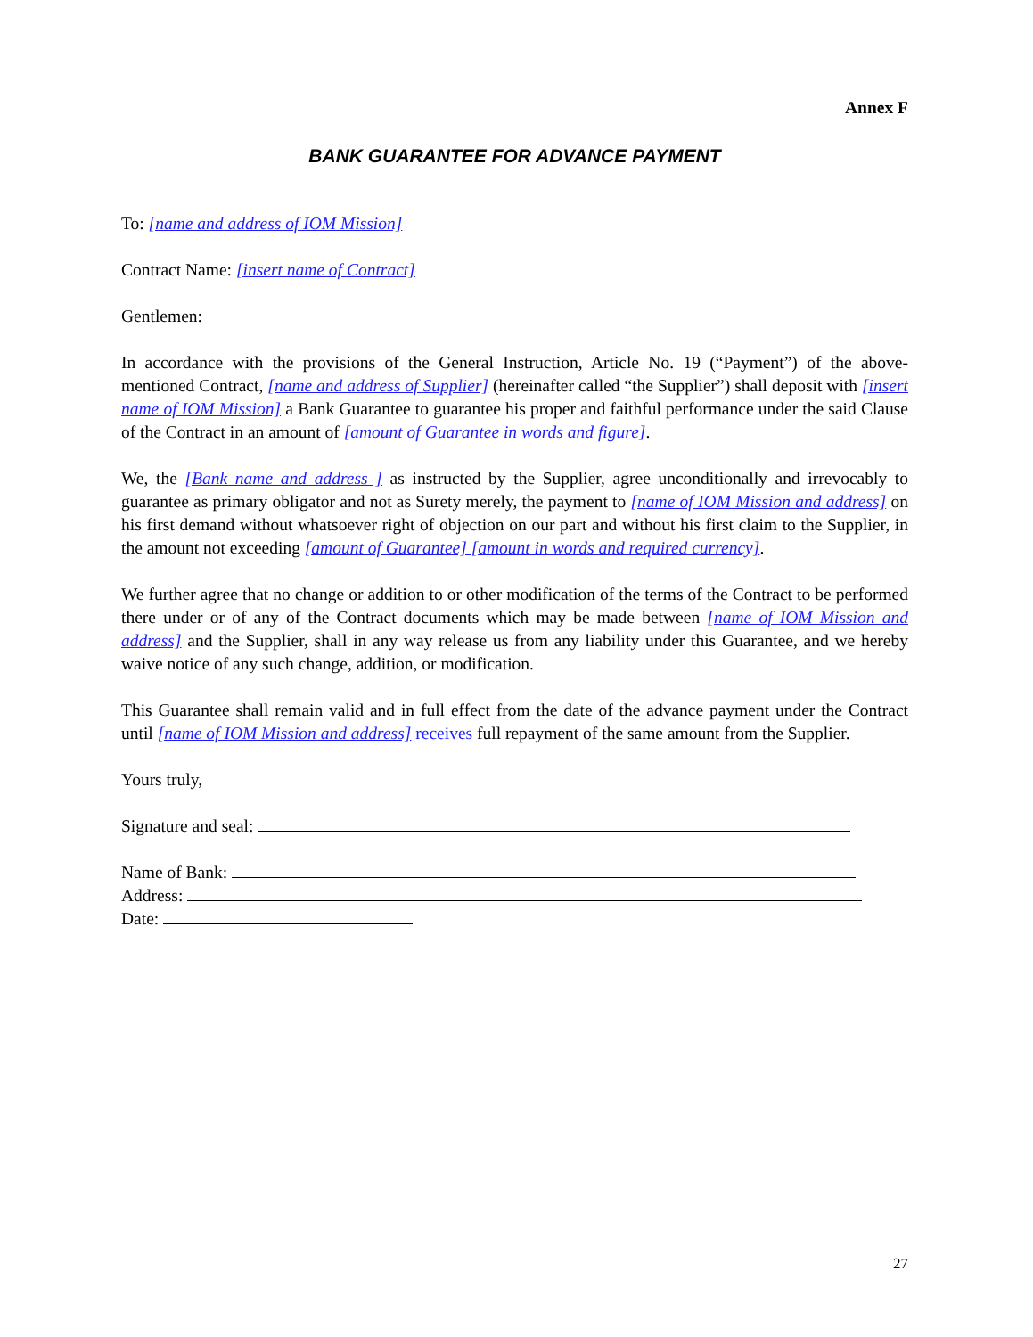Annex F
BANK GUARANTEE FOR ADVANCE PAYMENT
To: [name and address of IOM Mission]
Contract Name: [insert name of Contract]
Gentlemen:
In accordance with the provisions of the General Instruction, Article No. 19 (“Payment”) of the above-mentioned Contract, [name and address of Supplier] (hereinafter called “the Supplier”) shall deposit with [insert name of IOM Mission] a Bank Guarantee to guarantee his proper and faithful performance under the said Clause of the Contract in an amount of [amount of Guarantee in words and figure].
We, the [Bank name and address ] as instructed by the Supplier, agree unconditionally and irrevocably to guarantee as primary obligator and not as Surety merely, the payment to [name of IOM Mission and address] on his first demand without whatsoever right of objection on our part and without his first claim to the Supplier, in the amount not exceeding [amount of Guarantee] [amount in words and required currency].
We further agree that no change or addition to or other modification of the terms of the Contract to be performed there under or of any of the Contract documents which may be made between [name of IOM Mission and address] and the Supplier, shall in any way release us from any liability under this Guarantee, and we hereby waive notice of any such change, addition, or modification.
This Guarantee shall remain valid and in full effect from the date of the advance payment under the Contract until [name of IOM Mission and address] receives full repayment of the same amount from the Supplier.
Yours truly,
Signature and seal:
Name of Bank:
Address:
Date:
27